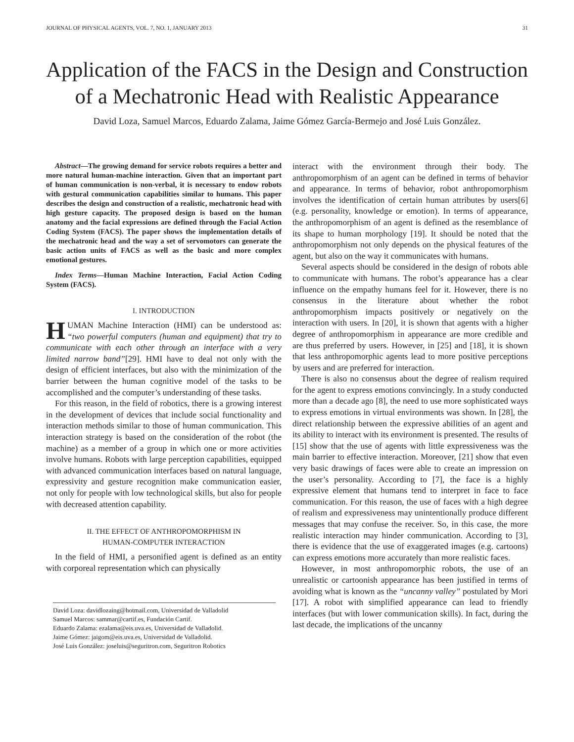JOURNAL OF PHYSICAL AGENTS, VOL. 7, NO. 1, JANUARY 2013 31
Application of the FACS in the Design and Construction of a Mechatronic Head with Realistic Appearance
David Loza, Samuel Marcos, Eduardo Zalama, Jaime Gómez García-Bermejo and José Luis González.
Abstract—The growing demand for service robots requires a better and more natural human-machine interaction. Given that an important part of human communication is non-verbal, it is necessary to endow robots with gestural communication capabilities similar to humans. This paper describes the design and construction of a realistic, mechatronic head with high gesture capacity. The proposed design is based on the human anatomy and the facial expressions are defined through the Facial Action Coding System (FACS). The paper shows the implementation details of the mechatronic head and the way a set of servomotors can generate the basic action units of FACS as well as the basic and more complex emotional gestures.
Index Terms—Human Machine Interaction, Facial Action Coding System (FACS).
I. INTRODUCTION
HUMAN Machine Interaction (HMI) can be understood as: “two powerful computers (human and equipment) that try to communicate with each other through an interface with a very limited narrow band”[29]. HMI have to deal not only with the design of efficient interfaces, but also with the minimization of the barrier between the human cognitive model of the tasks to be accomplished and the computer’s understanding of these tasks.
For this reason, in the field of robotics, there is a growing interest in the development of devices that include social functionality and interaction methods similar to those of human communication. This interaction strategy is based on the consideration of the robot (the machine) as a member of a group in which one or more activities involve humans. Robots with large perception capabilities, equipped with advanced communication interfaces based on natural language, expressivity and gesture recognition make communication easier, not only for people with low technological skills, but also for people with decreased attention capability.
II. THE EFFECT OF ANTHROPOMORPHISM IN
HUMAN-COMPUTER INTERACTION
In the field of HMI, a personified agent is defined as an entity with corporeal representation which can physically
David Loza: davidlozaing@hotmail.com, Universidad de Valladolid
Samuel Marcos: sammar@cartif.es, Fundación Cartif.
Eduardo Zalama: ezalama@eis.uva.es, Universidad de Valladolid.
Jaime Gómez: jaigom@eis.uva.es, Universidad de Valladolid.
José Luis González: joseluis@seguritron.com, Seguritron Robotics
interact with the environment through their body. The anthropomorphism of an agent can be defined in terms of behavior and appearance. In terms of behavior, robot anthropomorphism involves the identification of certain human attributes by users[6] (e.g. personality, knowledge or emotion). In terms of appearance, the anthropomorphism of an agent is defined as the resemblance of its shape to human morphology [19]. It should be noted that the anthropomorphism not only depends on the physical features of the agent, but also on the way it communicates with humans.
Several aspects should be considered in the design of robots able to communicate with humans. The robot’s appearance has a clear influence on the empathy humans feel for it. However, there is no consensus in the literature about whether the robot anthropomorphism impacts positively or negatively on the interaction with users. In [20], it is shown that agents with a higher degree of anthropomorphism in appearance are more credible and are thus preferred by users. However, in [25] and [18], it is shown that less anthropomorphic agents lead to more positive perceptions by users and are preferred for interaction.
There is also no consensus about the degree of realism required for the agent to express emotions convincingly. In a study conducted more than a decade ago [8], the need to use more sophisticated ways to express emotions in virtual environments was shown. In [28], the direct relationship between the expressive abilities of an agent and its ability to interact with its environment is presented. The results of [15] show that the use of agents with little expressiveness was the main barrier to effective interaction. Moreover, [21] show that even very basic drawings of faces were able to create an impression on the user’s personality. According to [7], the face is a highly expressive element that humans tend to interpret in face to face communication. For this reason, the use of faces with a high degree of realism and expressiveness may unintentionally produce different messages that may confuse the receiver. So, in this case, the more realistic interaction may hinder communication. According to [3], there is evidence that the use of exaggerated images (e.g. cartoons) can express emotions more accurately than more realistic faces.
However, in most anthropomorphic robots, the use of an unrealistic or cartoonish appearance has been justified in terms of avoiding what is known as the “uncanny valley” postulated by Mori [17]. A robot with simplified appearance can lead to friendly interfaces (but with lower communication skills). In fact, during the last decade, the implications of the uncanny